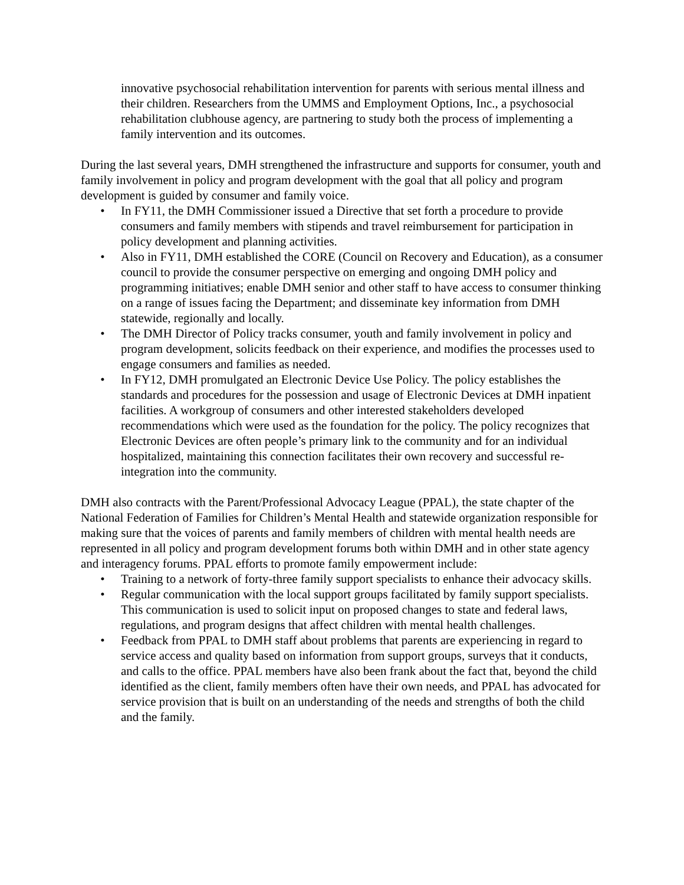innovative psychosocial rehabilitation intervention for parents with serious mental illness and their children. Researchers from the UMMS and Employment Options, Inc., a psychosocial rehabilitation clubhouse agency, are partnering to study both the process of implementing a family intervention and its outcomes.
During the last several years, DMH strengthened the infrastructure and supports for consumer, youth and family involvement in policy and program development with the goal that all policy and program development is guided by consumer and family voice.
• In FY11, the DMH Commissioner issued a Directive that set forth a procedure to provide consumers and family members with stipends and travel reimbursement for participation in policy development and planning activities.
• Also in FY11, DMH established the CORE (Council on Recovery and Education), as a consumer council to provide the consumer perspective on emerging and ongoing DMH policy and programming initiatives; enable DMH senior and other staff to have access to consumer thinking on a range of issues facing the Department; and disseminate key information from DMH statewide, regionally and locally.
• The DMH Director of Policy tracks consumer, youth and family involvement in policy and program development, solicits feedback on their experience, and modifies the processes used to engage consumers and families as needed.
• In FY12, DMH promulgated an Electronic Device Use Policy. The policy establishes the standards and procedures for the possession and usage of Electronic Devices at DMH inpatient facilities. A workgroup of consumers and other interested stakeholders developed recommendations which were used as the foundation for the policy. The policy recognizes that Electronic Devices are often people’s primary link to the community and for an individual hospitalized, maintaining this connection facilitates their own recovery and successful re-integration into the community.
DMH also contracts with the Parent/Professional Advocacy League (PPAL), the state chapter of the National Federation of Families for Children’s Mental Health and statewide organization responsible for making sure that the voices of parents and family members of children with mental health needs are represented in all policy and program development forums both within DMH and in other state agency and interagency forums. PPAL efforts to promote family empowerment include:
• Training to a network of forty-three family support specialists to enhance their advocacy skills.
• Regular communication with the local support groups facilitated by family support specialists. This communication is used to solicit input on proposed changes to state and federal laws, regulations, and program designs that affect children with mental health challenges.
• Feedback from PPAL to DMH staff about problems that parents are experiencing in regard to service access and quality based on information from support groups, surveys that it conducts, and calls to the office. PPAL members have also been frank about the fact that, beyond the child identified as the client, family members often have their own needs, and PPAL has advocated for service provision that is built on an understanding of the needs and strengths of both the child and the family.